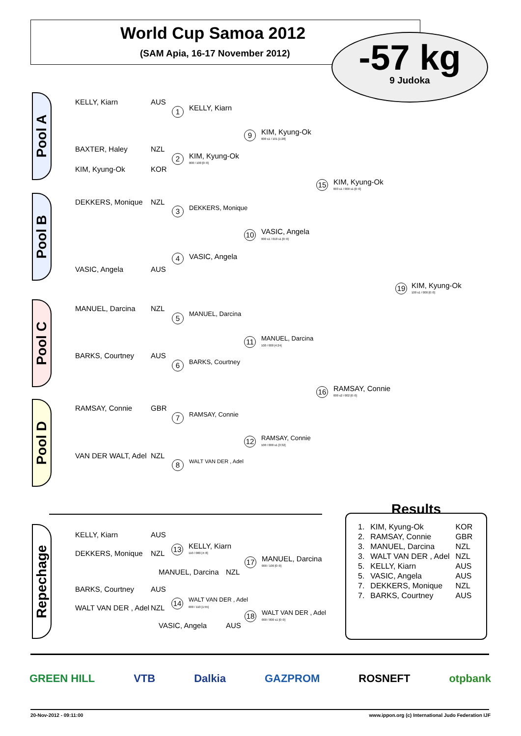World Cup Samoa 2012
(SAM Apia, 16-17 November 2012)
-57 kg
9 Judoka
Pool A
Pool B
Pool C
Pool D
Repechage
KELLY, Kiarn AUS
BAXTER, Haley NZL
KIM, Kyung-Ok KOR
DEKKERS, Monique NZL
VASIC, Angela AUS
MANUEL, Darcina NZL
BARKS, Courtney AUS
RAMSAY, Connie GBR
VAN DER WALT, Adel NZL
1 KELLY, Kiarn
2 KIM, Kyung-Ok
000 / 100 [0::0]
3 DEKKERS, Monique
4 VASIC, Angela
5 MANUEL, Darcina
6 BARKS, Courtney
7 RAMSAY, Connie
8 WALT VAN DER , Adel
9 KIM, Kyung-Ok
000 s1 / 101 [1:28]
10 VASIC, Angela
000 s1 / 010 s1 [0::0]
11 MANUEL, Darcina
100 / 000 [4:24]
12 RAMSAY, Connie
100 / 000 s1 [3:32]
15 KIM, Kyung-Ok
003 s1 / 000 s1 [0::0]
16 RAMSAY, Connie
000 s2 / 002 [0::0]
19 KIM, Kyung-Ok
100 s1 / 000 [0::0]
KELLY, Kiarn AUS
DEKKERS, Monique NZL
13 KELLY, Kiarn
110 / 000 [4::8]
MANUEL, Darcina NZL
17 MANUEL, Darcina
000 / 100 [0::0]
BARKS, Courtney AUS
WALT VAN DER , Adel NZL
14 WALT VAN DER , Adel
000 / 110 [1:55]
VASIC, Angela AUS
18 WALT VAN DER , Adel
000 / 000 s1 [0::0]
Results
| 1. | KIM, Kyung-Ok | KOR |
| 2. | RAMSAY, Connie | GBR |
| 3. | MANUEL, Darcina | NZL |
| 3. | WALT VAN DER , Adel | NZL |
| 5. | KELLY, Kiarn | AUS |
| 5. | VASIC, Angela | AUS |
| 7. | DEKKERS, Monique | NZL |
| 7. | BARKS, Courtney | AUS |
GREEN HILL VTB Dalkia GAZPROM ROSNEFT otpbank
20-Nov-2012 - 09:11:00
www.ippon.org (c) International Judo Federation IJF